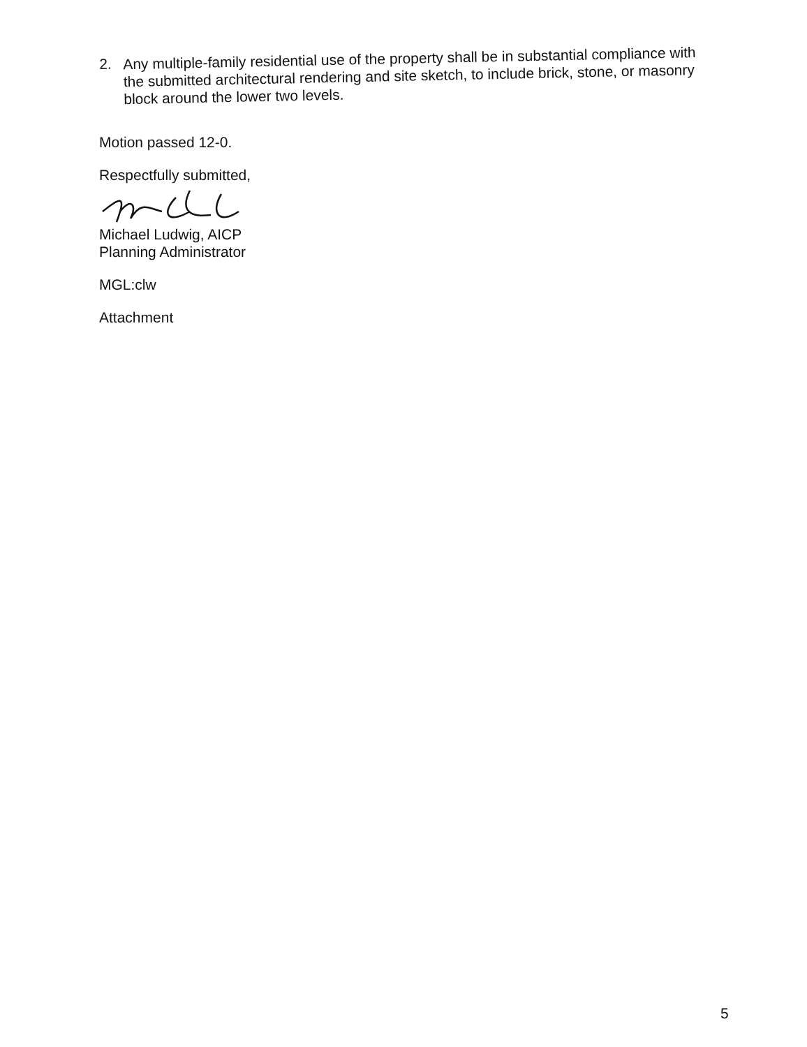2.
Any multiple-family residential use of the property shall be in substantial compliance with the submitted architectural rendering and site sketch, to include brick, stone, or masonry block around the lower two levels.
Motion passed 12-0.
Respectfully submitted,
Michael Ludwig, AICP
Planning Administrator
MGL:clw
Attachment
5